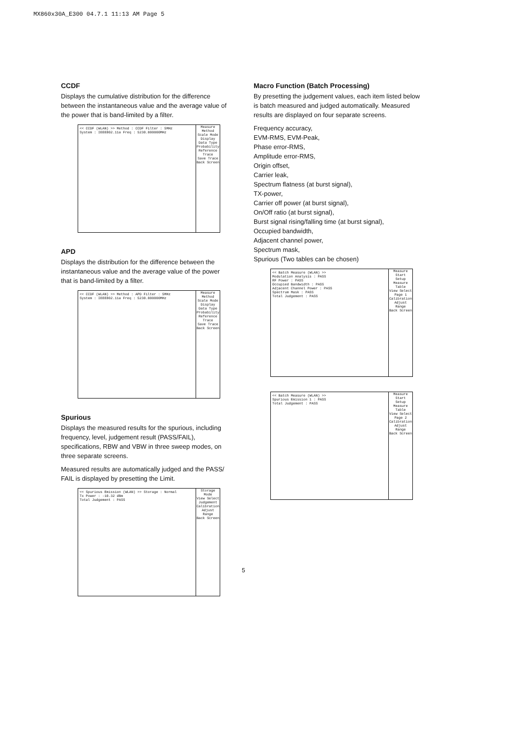MX860x30A_E300 04.7.1 11:13 AM Page 5
CCDF
Displays the cumulative distribution for the difference between the instantaneous value and the average value of the power that is band-limited by a filter.
<< CCDF (WLAN) >> Method : CCDF Filter : 5MHz
System : IEEE802.11a Freq : 5230.000000MHz
Measure Method
Scale Mode
Display Data Type Probability
Reference Trace
Save Trace
Back Screen
APD
Displays the distribution for the difference between the instantaneous value and the average value of the power that is band-limited by a filter.
<< CCDF (WLAN) >> Method : APD Filter : 5MHz
System : IEEE802.11a Freq : 5230.000000MHz
Measure Method
Scale Mode
Display Data Type Probability
Reference Trace
Save Trace
Back Screen
Spurious
Displays the measured results for the spurious, including frequency, level, judgement result (PASS/FAIL), specifications, RBW and VBW in three sweep modes, on three separate screens.
Measured results are automatically judged and the PASS/ FAIL is displayed by presetting the Limit.
<< Spurious Emission (WLAN) >> Storage : Normal
Tx Power : -10.32 dBm
Total Judgement : PASS
Storage Mode
View Select Judgement
Calibration
Adjust Range
Back Screen
Macro Function (Batch Processing)
By presetting the judgement values, each item listed below is batch measured and judged automatically. Measured results are displayed on four separate screens.
Frequency accuracy,
EVM-RMS, EVM-Peak,
Phase error-RMS,
Amplitude error-RMS,
Origin offset,
Carrier leak,
Spectrum flatness (at burst signal),
TX-power,
Carrier off power (at burst signal),
On/Off ratio (at burst signal),
Burst signal rising/falling time (at burst signal),
Occupied bandwidth,
Adjacent channel power,
Spectrum mask,
Spurious (Two tables can be chosen)
<< Batch Measure (WLAN) >>
Modulation Analysis : PASS
RF Power : PASS
Occupied Bandwidth : PASS
Adjacent Channel Power : PASS
Spectrum Mask : PASS
Total Judgement : PASS
Measure Start
Setup Measure Table
View Select Page 1
Calibration
Adjust Range
Back Screen
<< Batch Measure (WLAN) >>
Spurious Emission 1 : PASS
Total Judgement : PASS
Measure Start
Setup Measure Table
View Select Page 2
Calibration
Adjust Range
Back Screen
5